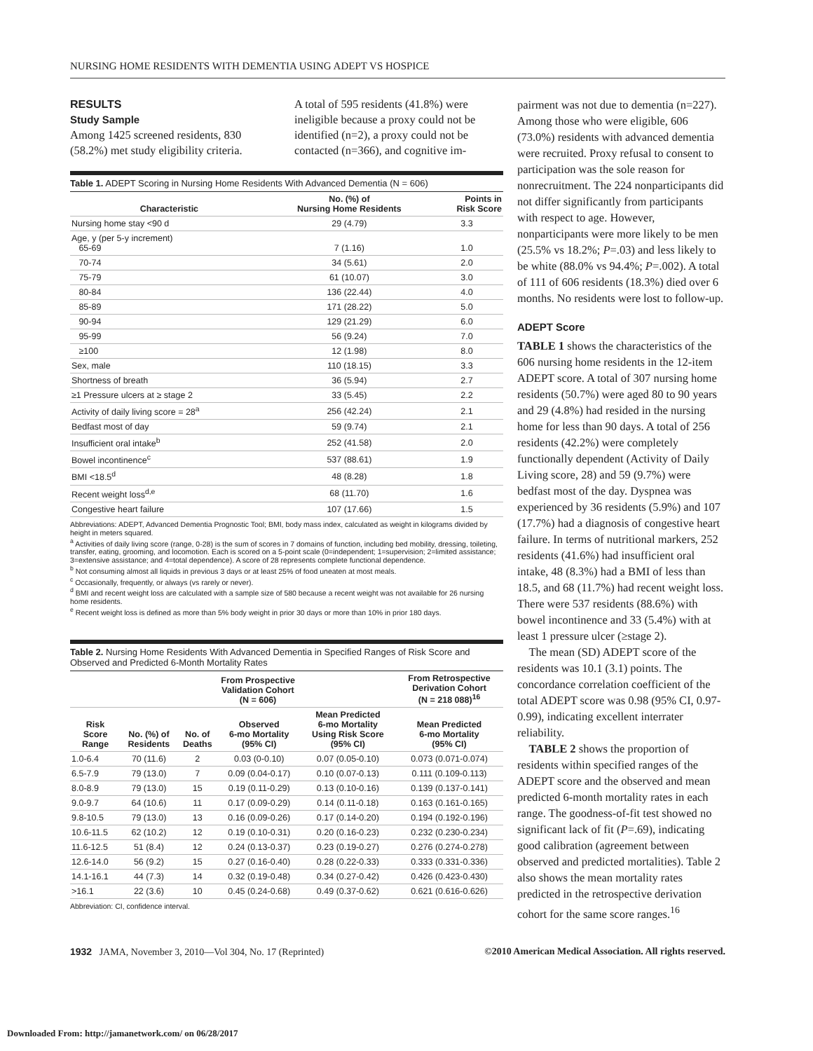NURSING HOME RESIDENTS WITH DEMENTIA USING ADEPT VS HOSPICE
RESULTS
Study Sample
Among 1425 screened residents, 830 (58.2%) met study eligibility criteria.
A total of 595 residents (41.8%) were ineligible because a proxy could not be identified (n=2), a proxy could not be contacted (n=366), and cognitive im-
Table 1. ADEPT Scoring in Nursing Home Residents With Advanced Dementia (N = 606)
| Characteristic | No. (%) of Nursing Home Residents | Points in Risk Score |
| --- | --- | --- |
| Nursing home stay <90 d | 29 (4.79) | 3.3 |
| Age, y (per 5-y increment) 65-69 | 7 (1.16) | 1.0 |
| 70-74 | 34 (5.61) | 2.0 |
| 75-79 | 61 (10.07) | 3.0 |
| 80-84 | 136 (22.44) | 4.0 |
| 85-89 | 171 (28.22) | 5.0 |
| 90-94 | 129 (21.29) | 6.0 |
| 95-99 | 56 (9.24) | 7.0 |
| ≥100 | 12 (1.98) | 8.0 |
| Sex, male | 110 (18.15) | 3.3 |
| Shortness of breath | 36 (5.94) | 2.7 |
| ≥1 Pressure ulcers at ≥ stage 2 | 33 (5.45) | 2.2 |
| Activity of daily living score = 28<sup>a</sup> | 256 (42.24) | 2.1 |
| Bedfast most of day | 59 (9.74) | 2.1 |
| Insufficient oral intake<sup>b</sup> | 252 (41.58) | 2.0 |
| Bowel incontinence<sup>c</sup> | 537 (88.61) | 1.9 |
| BMI <18.5<sup>d</sup> | 48 (8.28) | 1.8 |
| Recent weight loss<sup>d,e</sup> | 68 (11.70) | 1.6 |
| Congestive heart failure | 107 (17.66) | 1.5 |
Abbreviations: ADEPT, Advanced Dementia Prognostic Tool; BMI, body mass index, calculated as weight in kilograms divided by height in meters squared.
<sup>a</sup> Activities of daily living score (range, 0-28) is the sum of scores in 7 domains of function, including bed mobility, dressing, toileting, transfer, eating, grooming, and locomotion. Each is scored on a 5-point scale (0=independent; 1=supervision; 2=limited assistance; 3=extensive assistance; and 4=total dependence). A score of 28 represents complete functional dependence.
<sup>b</sup> Not consuming almost all liquids in previous 3 days or at least 25% of food uneaten at most meals.
<sup>c</sup> Occasionally, frequently, or always (vs rarely or never).
<sup>d</sup> BMI and recent weight loss are calculated with a sample size of 580 because a recent weight was not available for 26 nursing home residents.
<sup>e</sup> Recent weight loss is defined as more than 5% body weight in prior 30 days or more than 10% in prior 180 days.
Table 2. Nursing Home Residents With Advanced Dementia in Specified Ranges of Risk Score and Observed and Predicted 6-Month Mortality Rates
| | From Prospective Validation Cohort (N = 606) | | | | From Retrospective Derivation Cohort (N = 218 088)<sup>16</sup> |
| --- | --- | --- | --- | --- | --- |
| Risk Score Range | No. (%) of Residents | No. of Deaths | Observed 6-mo Mortality (95% CI) | Mean Predicted 6-mo Mortality Using Risk Score (95% CI) | Mean Predicted 6-mo Mortality (95% CI) |
| 1.0-6.4 | 70 (11.6) | 2 | 0.03 (0-0.10) | 0.07 (0.05-0.10) | 0.073 (0.071-0.074) |
| 6.5-7.9 | 79 (13.0) | 7 | 0.09 (0.04-0.17) | 0.10 (0.07-0.13) | 0.111 (0.109-0.113) |
| 8.0-8.9 | 79 (13.0) | 15 | 0.19 (0.11-0.29) | 0.13 (0.10-0.16) | 0.139 (0.137-0.141) |
| 9.0-9.7 | 64 (10.6) | 11 | 0.17 (0.09-0.29) | 0.14 (0.11-0.18) | 0.163 (0.161-0.165) |
| 9.8-10.5 | 79 (13.0) | 13 | 0.16 (0.09-0.26) | 0.17 (0.14-0.20) | 0.194 (0.192-0.196) |
| 10.6-11.5 | 62 (10.2) | 12 | 0.19 (0.10-0.31) | 0.20 (0.16-0.23) | 0.232 (0.230-0.234) |
| 11.6-12.5 | 51 (8.4) | 12 | 0.24 (0.13-0.37) | 0.23 (0.19-0.27) | 0.276 (0.274-0.278) |
| 12.6-14.0 | 56 (9.2) | 15 | 0.27 (0.16-0.40) | 0.28 (0.22-0.33) | 0.333 (0.331-0.336) |
| 14.1-16.1 | 44 (7.3) | 14 | 0.32 (0.19-0.48) | 0.34 (0.27-0.42) | 0.426 (0.423-0.430) |
| >16.1 | 22 (3.6) | 10 | 0.45 (0.24-0.68) | 0.49 (0.37-0.62) | 0.621 (0.616-0.626) |
Abbreviation: CI, confidence interval.
pairment was not due to dementia (n=227). Among those who were eligible, 606 (73.0%) residents with advanced dementia were recruited. Proxy refusal to consent to participation was the sole reason for nonrecruitment. The 224 nonparticipants did not differ significantly from participants with respect to age. However, nonparticipants were more likely to be men (25.5% vs 18.2%; P=.03) and less likely to be white (88.0% vs 94.4%; P=.002). A total of 111 of 606 residents (18.3%) died over 6 months. No residents were lost to follow-up.
ADEPT Score
TABLE 1 shows the characteristics of the 606 nursing home residents in the 12-item ADEPT score. A total of 307 nursing home residents (50.7%) were aged 80 to 90 years and 29 (4.8%) had resided in the nursing home for less than 90 days. A total of 256 residents (42.2%) were completely functionally dependent (Activity of Daily Living score, 28) and 59 (9.7%) were bedfast most of the day. Dyspnea was experienced by 36 residents (5.9%) and 107 (17.7%) had a diagnosis of congestive heart failure. In terms of nutritional markers, 252 residents (41.6%) had insufficient oral intake, 48 (8.3%) had a BMI of less than 18.5, and 68 (11.7%) had recent weight loss. There were 537 residents (88.6%) with bowel incontinence and 33 (5.4%) with at least 1 pressure ulcer (≥stage 2).
The mean (SD) ADEPT score of the residents was 10.1 (3.1) points. The concordance correlation coefficient of the total ADEPT score was 0.98 (95% CI, 0.97-0.99), indicating excellent interrater reliability.
TABLE 2 shows the proportion of residents within specified ranges of the ADEPT score and the observed and mean predicted 6-month mortality rates in each range. The goodness-of-fit test showed no significant lack of fit (P=.69), indicating good calibration (agreement between observed and predicted mortalities). Table 2 also shows the mean mortality rates predicted in the retrospective derivation cohort for the same score ranges.<sup>16</sup>
1932 JAMA, November 3, 2010—Vol 304, No. 17 (Reprinted) ©2010 American Medical Association. All rights reserved.
Downloaded From: http://jamanetwork.com/ on 06/28/2017